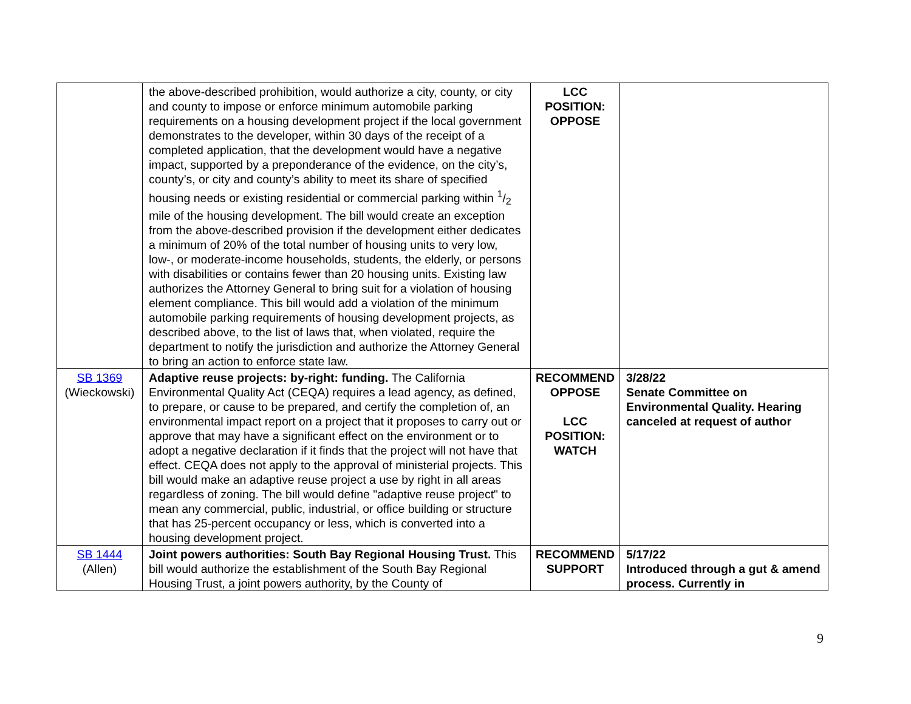| | the above-described prohibition, would authorize a city, county, or city and county to impose or enforce minimum automobile parking requirements on a housing development project if the local government demonstrates to the developer, within 30 days of the receipt of a completed application, that the development would have a negative impact, supported by a preponderance of the evidence, on the city’s, county’s, or city and county’s ability to meet its share of specified housing needs or existing residential or commercial parking within 1/2 mile of the housing development. The bill would create an exception from the above-described provision if the development either dedicates a minimum of 20% of the total number of housing units to very low, low-, or moderate-income households, students, the elderly, or persons with disabilities or contains fewer than 20 housing units. Existing law authorizes the Attorney General to bring suit for a violation of housing element compliance. This bill would add a violation of the minimum automobile parking requirements of housing development projects, as described above, to the list of laws that, when violated, require the department to notify the jurisdiction and authorize the Attorney General to bring an action to enforce state law. | LCC POSITION: OPPOSE | |
| SB 1369 (Wieckowski) | Adaptive reuse projects: by-right: funding. The California Environmental Quality Act (CEQA) requires a lead agency, as defined, to prepare, or cause to be prepared, and certify the completion of, an environmental impact report on a project that it proposes to carry out or approve that may have a significant effect on the environment or to adopt a negative declaration if it finds that the project will not have that effect. CEQA does not apply to the approval of ministerial projects. This bill would make an adaptive reuse project a use by right in all areas regardless of zoning. The bill would define "adaptive reuse project" to mean any commercial, public, industrial, or office building or structure that has 25-percent occupancy or less, which is converted into a housing development project. | RECOMMEND OPPOSE LCC POSITION: WATCH | 3/28/22 Senate Committee on Environmental Quality. Hearing canceled at request of author |
| SB 1444 (Allen) | Joint powers authorities: South Bay Regional Housing Trust. This bill would authorize the establishment of the South Bay Regional Housing Trust, a joint powers authority, by the County of | RECOMMEND SUPPORT | 5/17/22 Introduced through a gut & amend process. Currently in |
9